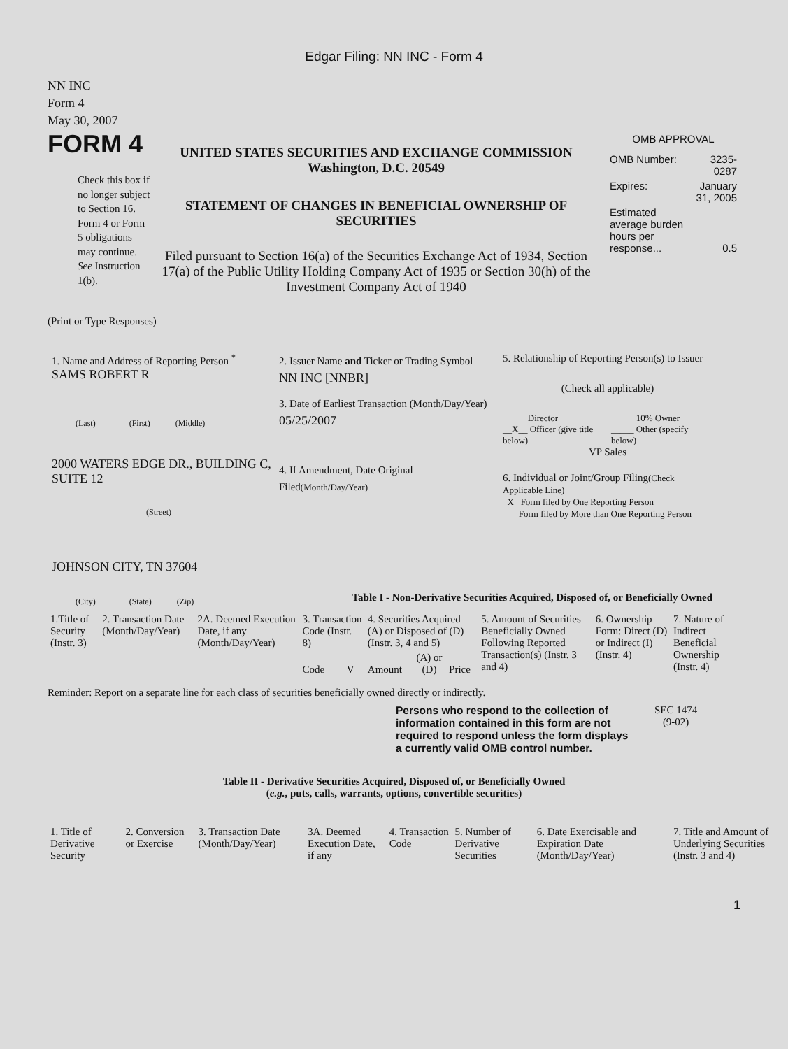Edgar Filing: NN INC - Form 4
NN INC
Form 4
May 30, 2007
FORM 4
Check this box if no longer subject to Section 16. Form 4 or Form 5 obligations may continue. See Instruction 1(b).
UNITED STATES SECURITIES AND EXCHANGE COMMISSION
Washington, D.C. 20549
STATEMENT OF CHANGES IN BENEFICIAL OWNERSHIP OF SECURITIES
Filed pursuant to Section 16(a) of the Securities Exchange Act of 1934, Section 17(a) of the Public Utility Holding Company Act of 1935 or Section 30(h) of the Investment Company Act of 1940
OMB APPROVAL
| OMB Number: | 3235-0287 |
| Expires: | January 31, 2005 |
| Estimated average burden hours per response... | 0.5 |
(Print or Type Responses)
1. Name and Address of Reporting Person <sup>*</sup>
SAMS ROBERT R
(Last) (First) (Middle)
2000 WATERS EDGE DR., BUILDING C, SUITE 12
(Street)
JOHNSON CITY, TN 37604
(City) (State) (Zip)
2. Issuer Name and Ticker or Trading Symbol
NN INC [NNBR]
3. Date of Earliest Transaction (Month/Day/Year)
05/25/2007
4. If Amendment, Date Original Filed(Month/Day/Year)
5. Relationship of Reporting Person(s) to Issuer
(Check all applicable)
_____ Director
__X__ Officer (give title below)
_____ 10% Owner
_____ Other (specify below)
VP Sales
6. Individual or Joint/Group Filing(Check Applicable Line)
_X_ Form filed by One Reporting Person
___ Form filed by More than One Reporting Person
Table I - Non-Derivative Securities Acquired, Disposed of, or Beneficially Owned
| 1.Title of Security (Instr. 3) | 2. Transaction Date (Month/Day/Year) | 2A. Deemed Execution Date, if any (Month/Day/Year) | 3. Transaction Code (Instr. 8) | | 4. Securities Acquired (A) or Disposed of (D) (Instr. 3, 4 and 5) | | | 5. Amount of Securities Beneficially Owned Following Reported Transaction(s) (Instr. 3 and 4) | 6. Ownership Form: Direct (D) or Indirect (I) (Instr. 4) | 7. Nature of Indirect Beneficial Ownership (Instr. 4) |
| --- | --- | --- | --- | --- | --- | --- | --- | --- | --- | --- |
| | | | Code | V | Amount | (A) or (D) | Price | | | |
Reminder: Report on a separate line for each class of securities beneficially owned directly or indirectly.
Persons who respond to the collection of information contained in this form are not required to respond unless the form displays a currently valid OMB control number.
SEC 1474
(9-02)
Table II - Derivative Securities Acquired, Disposed of, or Beneficially Owned
(e.g., puts, calls, warrants, options, convertible securities)
| 1. Title of Derivative Security | 2. Conversion or Exercise | 3. Transaction Date (Month/Day/Year) | 3A. Deemed Execution Date, if any | 4. Transaction Code | 5. Number of Derivative Securities | 6. Date Exercisable and Expiration Date (Month/Day/Year) | 7. Title and Amount of Underlying Securities (Instr. 3 and 4) |
| --- | --- | --- | --- | --- | --- | --- | --- |
1